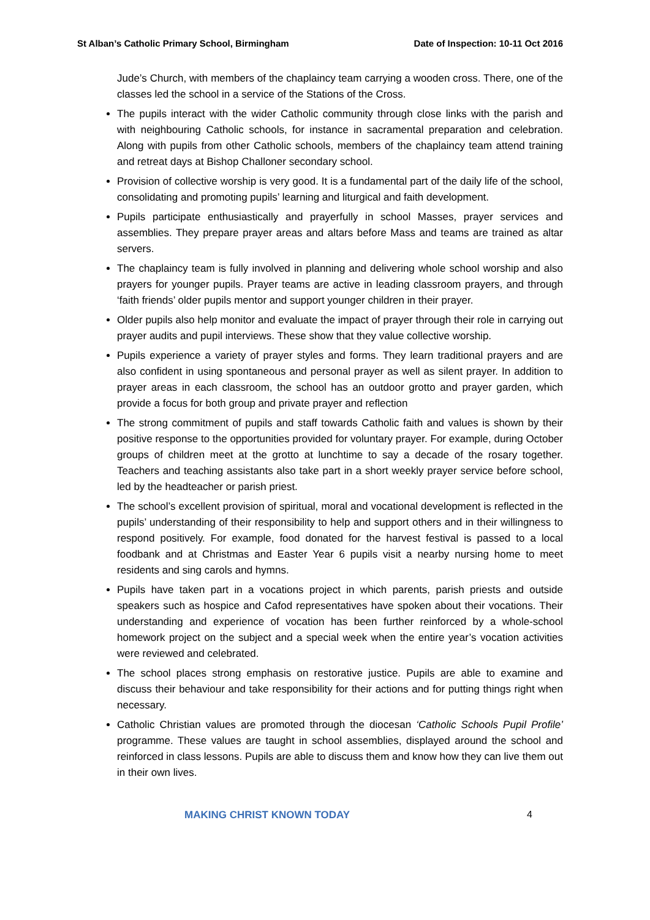St Alban’s Catholic Primary School, Birmingham Date of Inspection: 10-11 Oct 2016
Jude’s Church, with members of the chaplaincy team carrying a wooden cross. There, one of the classes led the school in a service of the Stations of the Cross.
The pupils interact with the wider Catholic community through close links with the parish and with neighbouring Catholic schools, for instance in sacramental preparation and celebration. Along with pupils from other Catholic schools, members of the chaplaincy team attend training and retreat days at Bishop Challoner secondary school.
Provision of collective worship is very good. It is a fundamental part of the daily life of the school, consolidating and promoting pupils’ learning and liturgical and faith development.
Pupils participate enthusiastically and prayerfully in school Masses, prayer services and assemblies. They prepare prayer areas and altars before Mass and teams are trained as altar servers.
The chaplaincy team is fully involved in planning and delivering whole school worship and also prayers for younger pupils. Prayer teams are active in leading classroom prayers, and through ‘faith friends’ older pupils mentor and support younger children in their prayer.
Older pupils also help monitor and evaluate the impact of prayer through their role in carrying out prayer audits and pupil interviews. These show that they value collective worship.
Pupils experience a variety of prayer styles and forms. They learn traditional prayers and are also confident in using spontaneous and personal prayer as well as silent prayer. In addition to prayer areas in each classroom, the school has an outdoor grotto and prayer garden, which provide a focus for both group and private prayer and reflection
The strong commitment of pupils and staff towards Catholic faith and values is shown by their positive response to the opportunities provided for voluntary prayer. For example, during October groups of children meet at the grotto at lunchtime to say a decade of the rosary together. Teachers and teaching assistants also take part in a short weekly prayer service before school, led by the headteacher or parish priest.
The school’s excellent provision of spiritual, moral and vocational development is reflected in the pupils’ understanding of their responsibility to help and support others and in their willingness to respond positively. For example, food donated for the harvest festival is passed to a local foodbank and at Christmas and Easter Year 6 pupils visit a nearby nursing home to meet residents and sing carols and hymns.
Pupils have taken part in a vocations project in which parents, parish priests and outside speakers such as hospice and Cafod representatives have spoken about their vocations. Their understanding and experience of vocation has been further reinforced by a whole-school homework project on the subject and a special week when the entire year’s vocation activities were reviewed and celebrated.
The school places strong emphasis on restorative justice. Pupils are able to examine and discuss their behaviour and take responsibility for their actions and for putting things right when necessary.
Catholic Christian values are promoted through the diocesan ‘Catholic Schools Pupil Profile’ programme. These values are taught in school assemblies, displayed around the school and reinforced in class lessons. Pupils are able to discuss them and know how they can live them out in their own lives.
MAKING CHRIST KNOWN TODAY 4